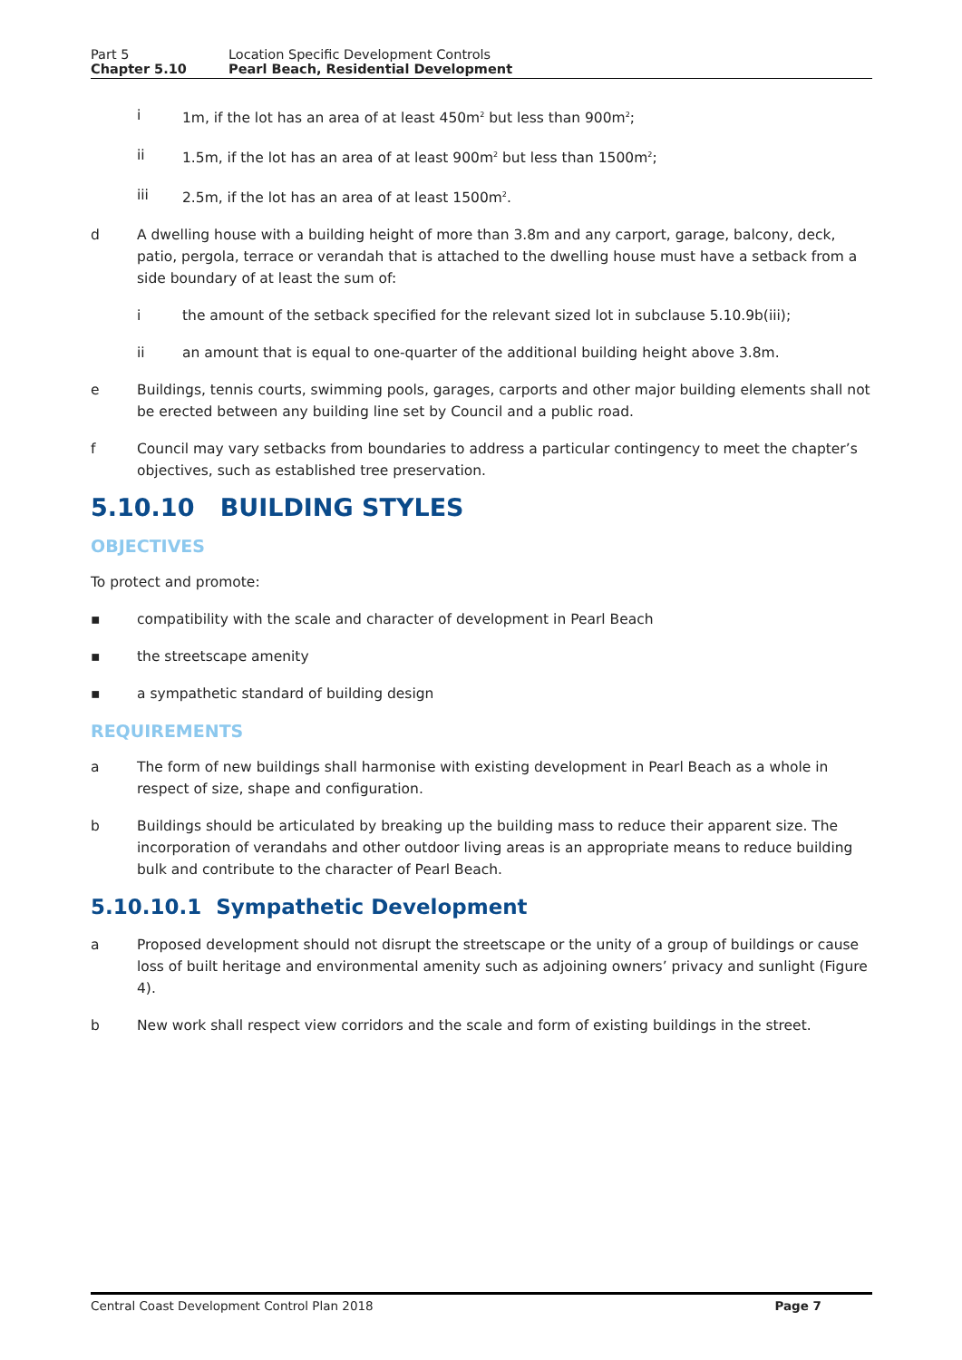Part 5 Location Specific Development Controls
Chapter 5.10 Pearl Beach, Residential Development
i 1m, if the lot has an area of at least 450m<sup>2</sup> but less than 900m<sup>2</sup>;
ii 1.5m, if the lot has an area of at least 900m<sup>2</sup> but less than 1500m<sup>2</sup>;
iii 2.5m, if the lot has an area of at least 1500m<sup>2</sup>.
d A dwelling house with a building height of more than 3.8m and any carport, garage, balcony, deck, patio, pergola, terrace or verandah that is attached to the dwelling house must have a setback from a side boundary of at least the sum of:
i the amount of the setback specified for the relevant sized lot in subclause 5.10.9b(iii);
ii an amount that is equal to one-quarter of the additional building height above 3.8m.
e Buildings, tennis courts, swimming pools, garages, carports and other major building elements shall not be erected between any building line set by Council and a public road.
f Council may vary setbacks from boundaries to address a particular contingency to meet the chapter’s objectives, such as established tree preservation.
5.10.10 BUILDING STYLES
OBJECTIVES
To protect and promote:
▪ compatibility with the scale and character of development in Pearl Beach
▪ the streetscape amenity
▪ a sympathetic standard of building design
REQUIREMENTS
a The form of new buildings shall harmonise with existing development in Pearl Beach as a whole in respect of size, shape and configuration.
b Buildings should be articulated by breaking up the building mass to reduce their apparent size. The incorporation of verandahs and other outdoor living areas is an appropriate means to reduce building bulk and contribute to the character of Pearl Beach.
5.10.10.1 Sympathetic Development
a Proposed development should not disrupt the streetscape or the unity of a group of buildings or cause loss of built heritage and environmental amenity such as adjoining owners’ privacy and sunlight (Figure 4).
b New work shall respect view corridors and the scale and form of existing buildings in the street.
Central Coast Development Control Plan 2018 Page 7